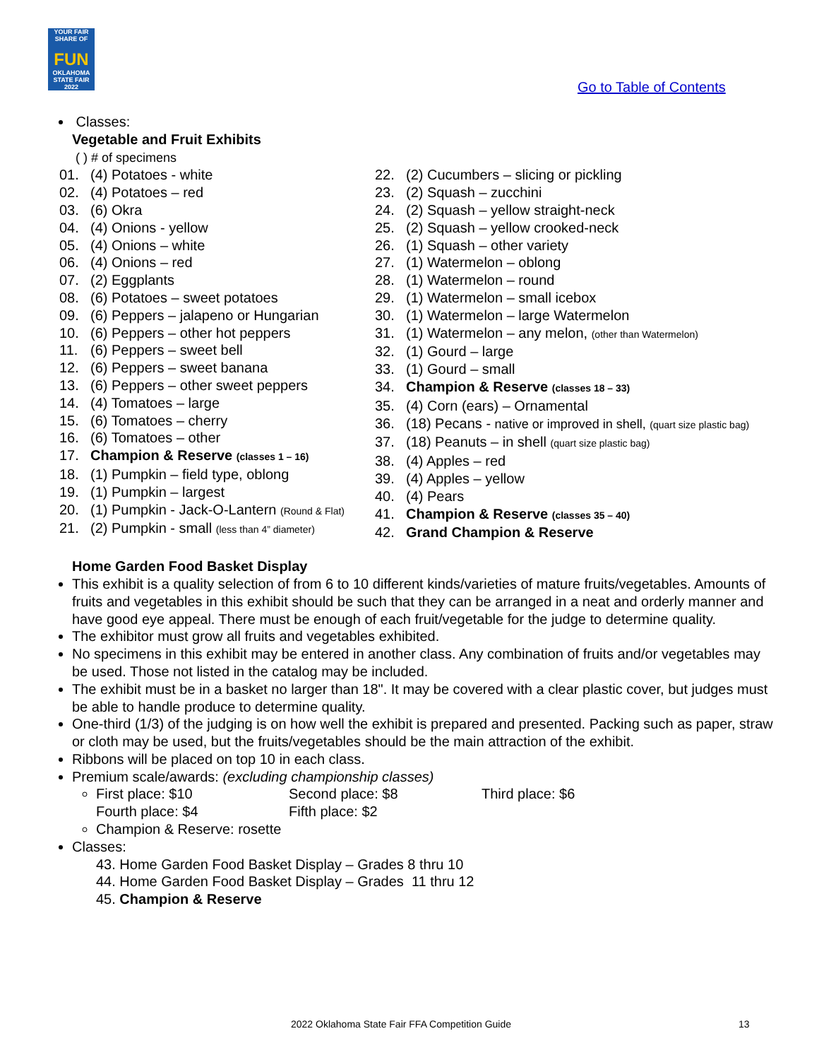YOUR FAIR SHARE OF
FUN
OKLAHOMA STATE FAIR 2022
Go to Table of Contents
Classes:
Vegetable and Fruit Exhibits
( ) # of specimens
01. (4) Potatoes - white
02. (4) Potatoes – red
03. (6) Okra
04. (4) Onions - yellow
05. (4) Onions – white
06. (4) Onions – red
07. (2) Eggplants
08. (6) Potatoes – sweet potatoes
09. (6) Peppers – jalapeno or Hungarian
10. (6) Peppers – other hot peppers
11. (6) Peppers – sweet bell
12. (6) Peppers – sweet banana
13. (6) Peppers – other sweet peppers
14. (4) Tomatoes – large
15. (6) Tomatoes – cherry
16. (6) Tomatoes – other
17. Champion & Reserve (classes 1 – 16)
18. (1) Pumpkin – field type, oblong
19. (1) Pumpkin – largest
20. (1) Pumpkin - Jack-O-Lantern (Round & Flat)
21. (2) Pumpkin - small (less than 4” diameter)
22. (2) Cucumbers – slicing or pickling
23. (2) Squash – zucchini
24. (2) Squash – yellow straight-neck
25. (2) Squash – yellow crooked-neck
26. (1) Squash – other variety
27. (1) Watermelon – oblong
28. (1) Watermelon – round
29. (1) Watermelon – small icebox
30. (1) Watermelon – large Watermelon
31. (1) Watermelon – any melon, (other than Watermelon)
32. (1) Gourd – large
33. (1) Gourd – small
34. Champion & Reserve (classes 18 – 33)
35. (4) Corn (ears) – Ornamental
36. (18) Pecans - native or improved in shell, (quart size plastic bag)
37. (18) Peanuts – in shell (quart size plastic bag)
38. (4) Apples – red
39. (4) Apples – yellow
40. (4) Pears
41. Champion & Reserve (classes 35 – 40)
42. Grand Champion & Reserve
Home Garden Food Basket Display
This exhibit is a quality selection of from 6 to 10 different kinds/varieties of mature fruits/vegetables. Amounts of fruits and vegetables in this exhibit should be such that they can be arranged in a neat and orderly manner and have good eye appeal. There must be enough of each fruit/vegetable for the judge to determine quality.
The exhibitor must grow all fruits and vegetables exhibited.
No specimens in this exhibit may be entered in another class. Any combination of fruits and/or vegetables may be used. Those not listed in the catalog may be included.
The exhibit must be in a basket no larger than 18". It may be covered with a clear plastic cover, but judges must be able to handle produce to determine quality.
One-third (1/3) of the judging is on how well the exhibit is prepared and presented. Packing such as paper, straw or cloth may be used, but the fruits/vegetables should be the main attraction of the exhibit.
Ribbons will be placed on top 10 in each class.
Premium scale/awards: (excluding championship classes)
First place: $10 Second place: $8 Third place: $6
Fourth place: $4 Fifth place: $2
Champion & Reserve: rosette
Classes:
43. Home Garden Food Basket Display – Grades 8 thru 10
44. Home Garden Food Basket Display – Grades 11 thru 12
45. Champion & Reserve
2022 Oklahoma State Fair FFA Competition Guide 13